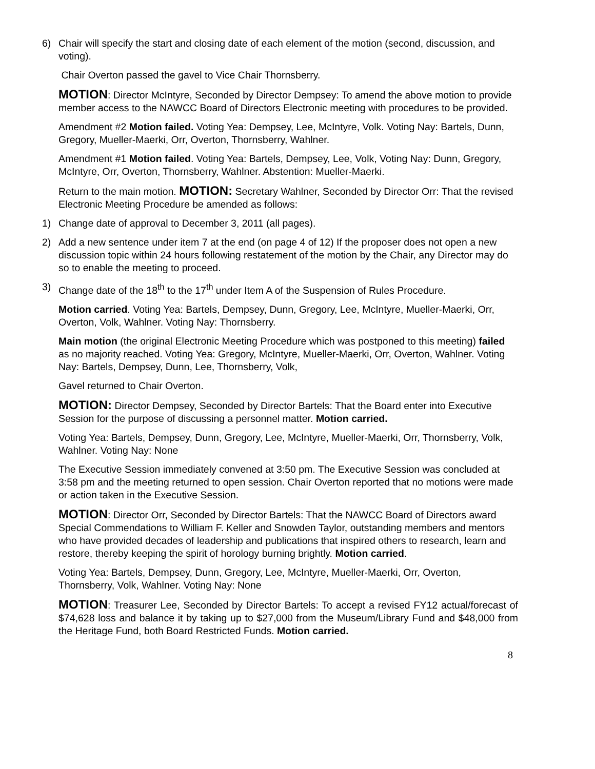6) Chair will specify the start and closing date of each element of the motion (second, discussion, and voting).
Chair Overton passed the gavel to Vice Chair Thornsberry.
MOTION: Director McIntyre, Seconded by Director Dempsey: To amend the above motion to provide member access to the NAWCC Board of Directors Electronic meeting with procedures to be provided.
Amendment #2 Motion failed. Voting Yea: Dempsey, Lee, McIntyre, Volk. Voting Nay: Bartels, Dunn, Gregory, Mueller-Maerki, Orr, Overton, Thornsberry, Wahlner.
Amendment #1 Motion failed. Voting Yea: Bartels, Dempsey, Lee, Volk, Voting Nay: Dunn, Gregory, McIntyre, Orr, Overton, Thornsberry, Wahlner. Abstention: Mueller-Maerki.
Return to the main motion. MOTION: Secretary Wahlner, Seconded by Director Orr: That the revised Electronic Meeting Procedure be amended as follows:
1) Change date of approval to December 3, 2011 (all pages).
2) Add a new sentence under item 7 at the end (on page 4 of 12) If the proposer does not open a new discussion topic within 24 hours following restatement of the motion by the Chair, any Director may do so to enable the meeting to proceed.
3) Change date of the 18<sup>th</sup> to the 17<sup>th</sup> under Item A of the Suspension of Rules Procedure.
Motion carried. Voting Yea: Bartels, Dempsey, Dunn, Gregory, Lee, McIntyre, Mueller-Maerki, Orr, Overton, Volk, Wahlner. Voting Nay: Thornsberry.
Main motion (the original Electronic Meeting Procedure which was postponed to this meeting) failed as no majority reached. Voting Yea: Gregory, McIntyre, Mueller-Maerki, Orr, Overton, Wahlner. Voting Nay: Bartels, Dempsey, Dunn, Lee, Thornsberry, Volk,
Gavel returned to Chair Overton.
MOTION: Director Dempsey, Seconded by Director Bartels: That the Board enter into Executive Session for the purpose of discussing a personnel matter. Motion carried.
Voting Yea: Bartels, Dempsey, Dunn, Gregory, Lee, McIntyre, Mueller-Maerki, Orr, Thornsberry, Volk, Wahlner. Voting Nay: None
The Executive Session immediately convened at 3:50 pm. The Executive Session was concluded at 3:58 pm and the meeting returned to open session. Chair Overton reported that no motions were made or action taken in the Executive Session.
MOTION: Director Orr, Seconded by Director Bartels: That the NAWCC Board of Directors award Special Commendations to William F. Keller and Snowden Taylor, outstanding members and mentors who have provided decades of leadership and publications that inspired others to research, learn and restore, thereby keeping the spirit of horology burning brightly. Motion carried.
Voting Yea: Bartels, Dempsey, Dunn, Gregory, Lee, McIntyre, Mueller-Maerki, Orr, Overton, Thornsberry, Volk, Wahlner. Voting Nay: None
MOTION: Treasurer Lee, Seconded by Director Bartels: To accept a revised FY12 actual/forecast of $74,628 loss and balance it by taking up to $27,000 from the Museum/Library Fund and $48,000 from the Heritage Fund, both Board Restricted Funds. Motion carried.
8